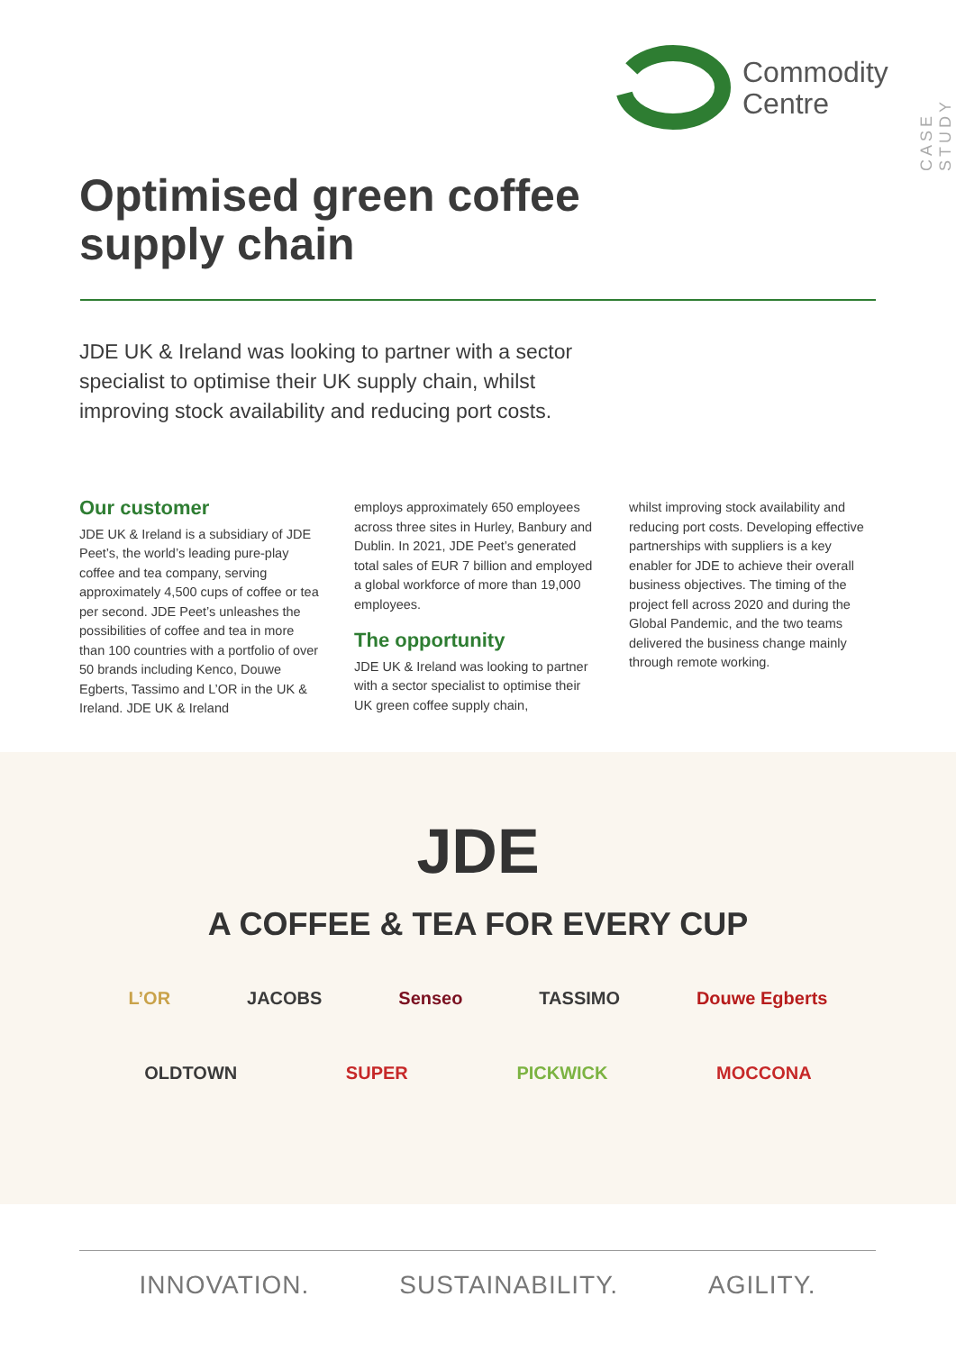Commodity
Centre
CASE STUDY
Optimised green coffee supply chain
JDE UK & Ireland was looking to partner with a sector specialist to optimise their UK supply chain, whilst improving stock availability and reducing port costs.
Our customer
JDE UK & Ireland is a subsidiary of JDE Peet’s, the world’s leading pure-play coffee and tea company, serving approximately 4,500 cups of coffee or tea per second. JDE Peet’s unleashes the possibilities of coffee and tea in more than 100 countries with a portfolio of over 50 brands including Kenco, Douwe Egberts, Tassimo and L’OR in the UK & Ireland. JDE UK & Ireland
employs approximately 650 employees across three sites in Hurley, Banbury and Dublin. In 2021, JDE Peet’s generated total sales of EUR 7 billion and employed a global workforce of more than 19,000 employees.
The opportunity
JDE UK & Ireland was looking to partner with a sector specialist to optimise their UK green coffee supply chain,
whilst improving stock availability and reducing port costs. Developing effective partnerships with suppliers is a key enabler for JDE to achieve their overall business objectives. The timing of the project fell across 2020 and during the Global Pandemic, and the two teams delivered the business change mainly through remote working.
JDE
A COFFEE & TEA FOR EVERY CUP
L’OR JACOBS Senseo TASSIMO Douwe Egberts
OLDTOWN SUPER PICKWICK MOCCONA
INNOVATION. SUSTAINABILITY. AGILITY.